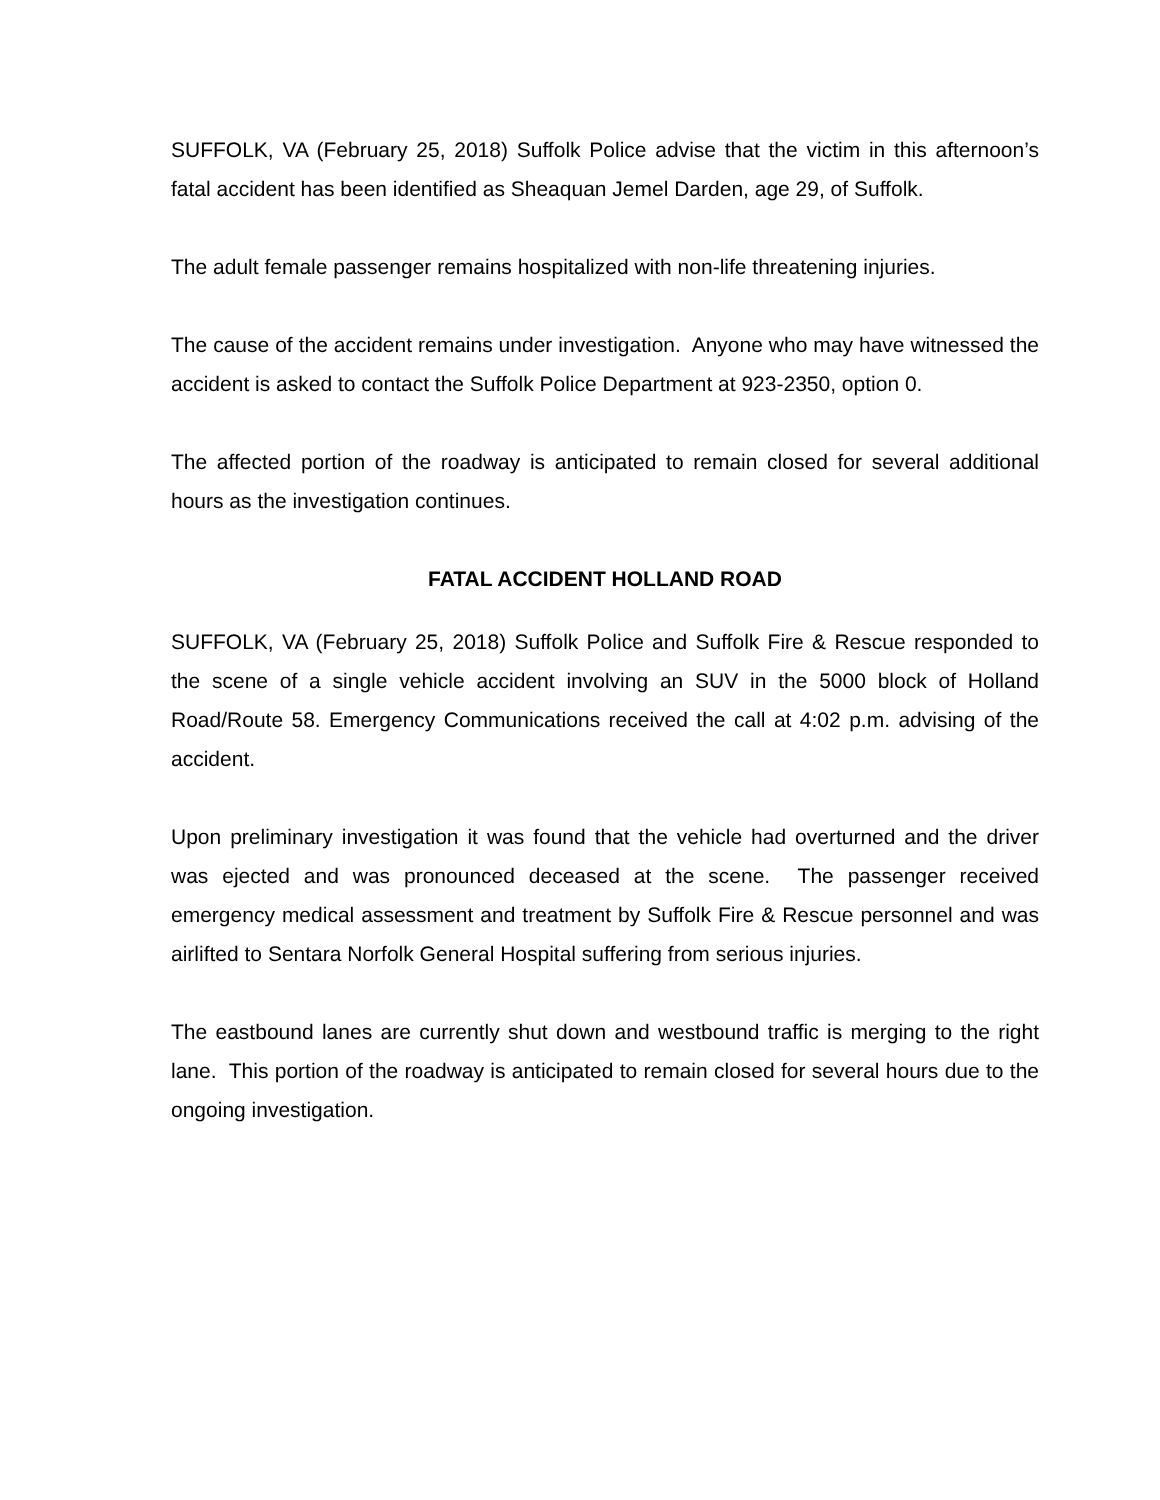SUFFOLK, VA (February 25, 2018) Suffolk Police advise that the victim in this afternoon’s fatal accident has been identified as Sheaquan Jemel Darden, age 29, of Suffolk.
The adult female passenger remains hospitalized with non-life threatening injuries.
The cause of the accident remains under investigation. Anyone who may have witnessed the accident is asked to contact the Suffolk Police Department at 923-2350, option 0.
The affected portion of the roadway is anticipated to remain closed for several additional hours as the investigation continues.
FATAL ACCIDENT HOLLAND ROAD
SUFFOLK, VA (February 25, 2018) Suffolk Police and Suffolk Fire & Rescue responded to the scene of a single vehicle accident involving an SUV in the 5000 block of Holland Road/Route 58. Emergency Communications received the call at 4:02 p.m. advising of the accident.
Upon preliminary investigation it was found that the vehicle had overturned and the driver was ejected and was pronounced deceased at the scene. The passenger received emergency medical assessment and treatment by Suffolk Fire & Rescue personnel and was airlifted to Sentara Norfolk General Hospital suffering from serious injuries.
The eastbound lanes are currently shut down and westbound traffic is merging to the right lane. This portion of the roadway is anticipated to remain closed for several hours due to the ongoing investigation.